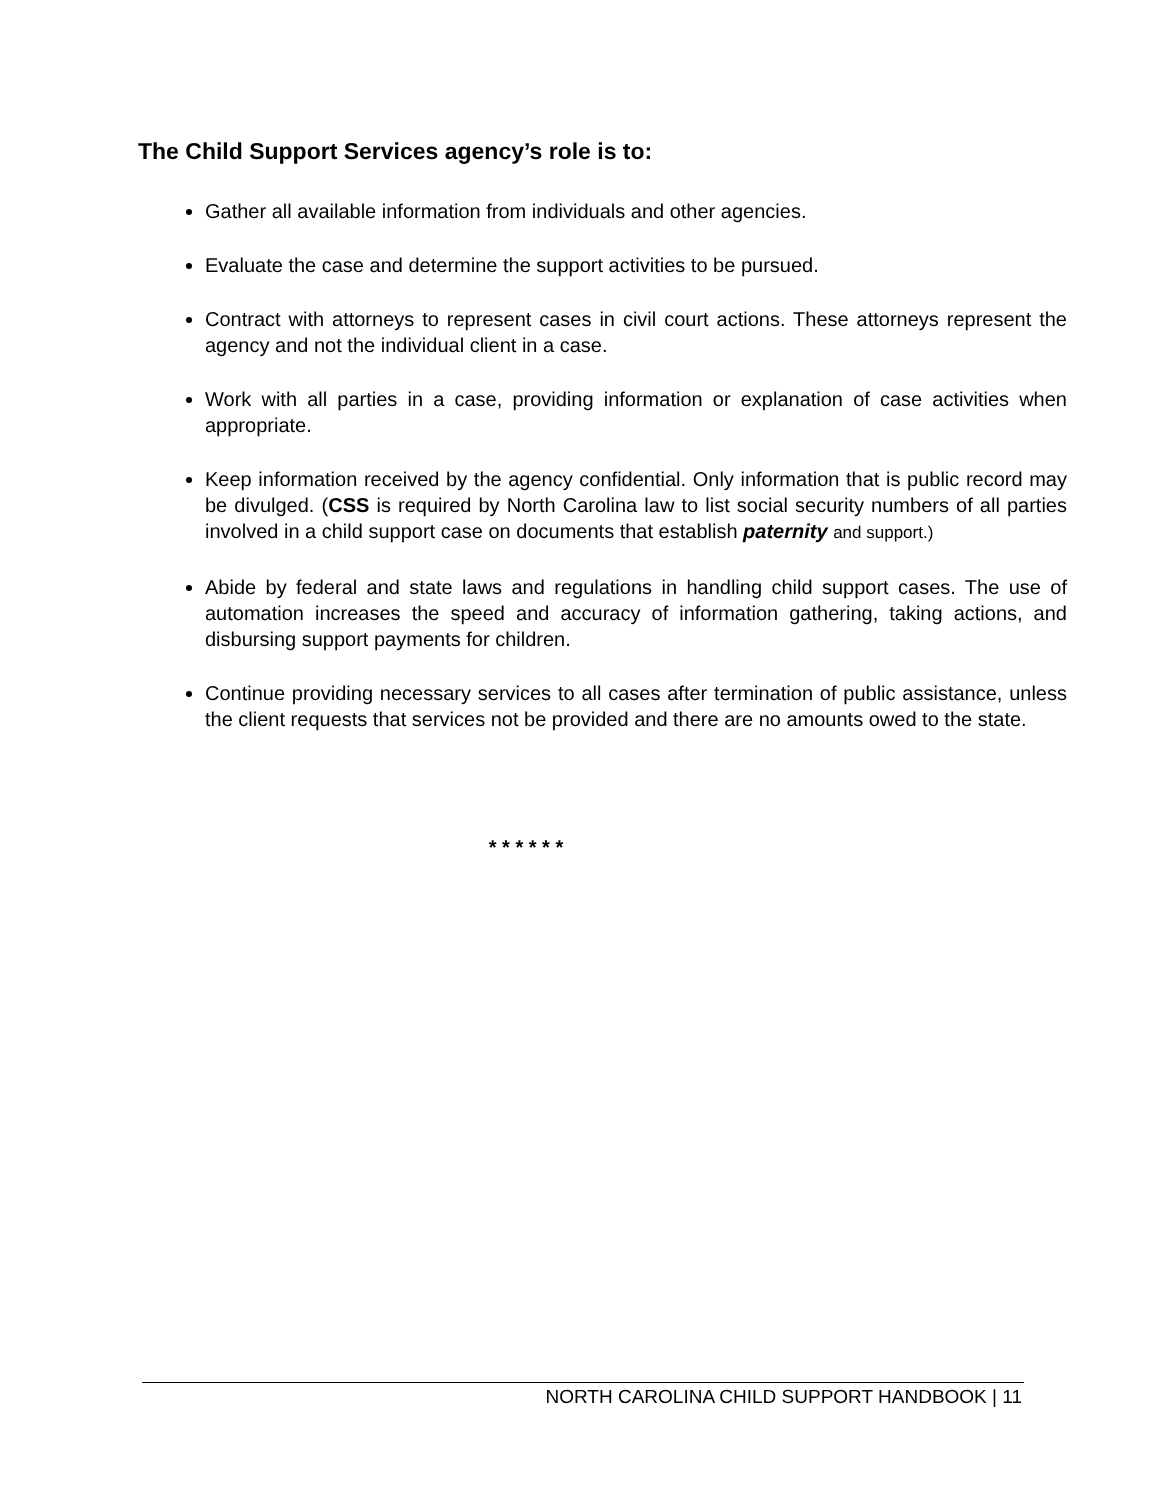The Child Support Services agency’s role is to:
Gather all available information from individuals and other agencies.
Evaluate the case and determine the support activities to be pursued.
Contract with attorneys to represent cases in civil court actions. These attorneys represent the agency and not the individual client in a case.
Work with all parties in a case, providing information or explanation of case activities when appropriate.
Keep information received by the agency confidential. Only information that is public record may be divulged. (CSS is required by North Carolina law to list social security numbers of all parties involved in a child support case on documents that establish paternity and support.)
Abide by federal and state laws and regulations in handling child support cases. The use of automation increases the speed and accuracy of information gathering, taking actions, and disbursing support payments for children.
Continue providing necessary services to all cases after termination of public assistance, unless the client requests that services not be provided and there are no amounts owed to the state.
* * * * * *
NORTH CAROLINA CHILD SUPPORT HANDBOOK | 11